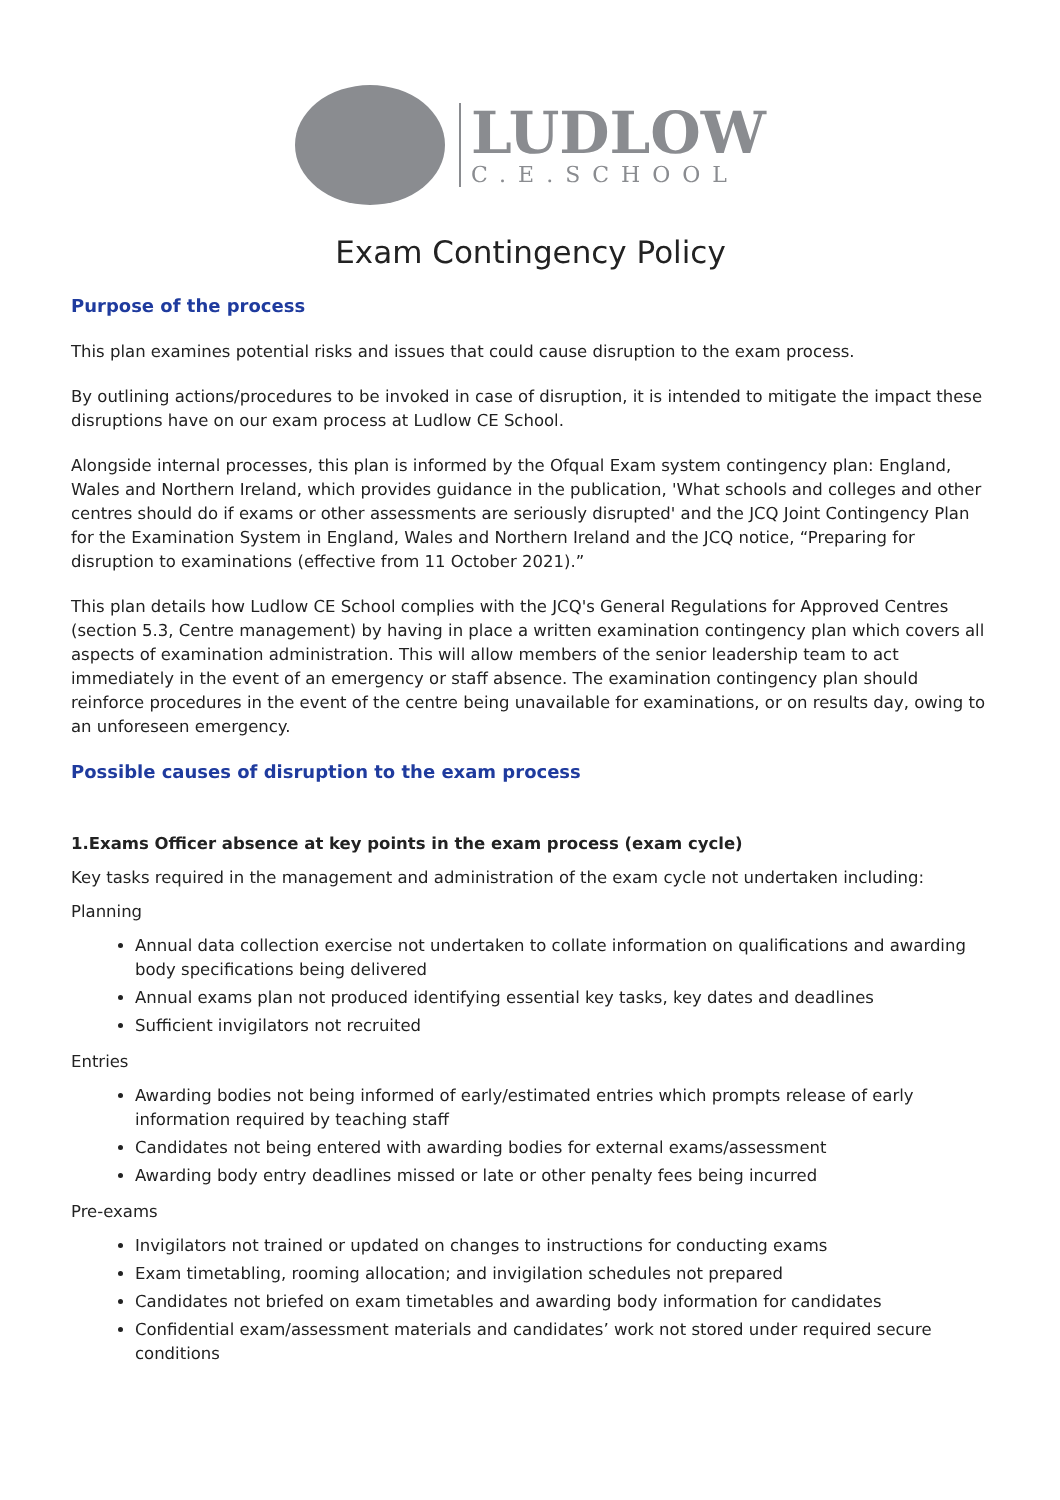LUDLOW
C.E.SCHOOL
Exam Contingency Policy
Purpose of the process
This plan examines potential risks and issues that could cause disruption to the exam process.
By outlining actions/procedures to be invoked in case of disruption, it is intended to mitigate the impact these disruptions have on our exam process at Ludlow CE School.
Alongside internal processes, this plan is informed by the Ofqual Exam system contingency plan: England, Wales and Northern Ireland, which provides guidance in the publication, 'What schools and colleges and other centres should do if exams or other assessments are seriously disrupted' and the JCQ Joint Contingency Plan for the Examination System in England, Wales and Northern Ireland and the JCQ notice, “Preparing for disruption to examinations (effective from 11 October 2021).”
This plan details how Ludlow CE School complies with the JCQ's General Regulations for Approved Centres (section 5.3, Centre management) by having in place a written examination contingency plan which covers all aspects of examination administration. This will allow members of the senior leadership team to act immediately in the event of an emergency or staff absence. The examination contingency plan should reinforce procedures in the event of the centre being unavailable for examinations, or on results day, owing to an unforeseen emergency.
Possible causes of disruption to the exam process
1.Exams Officer absence at key points in the exam process (exam cycle)
Key tasks required in the management and administration of the exam cycle not undertaken including:
Planning
Annual data collection exercise not undertaken to collate information on qualifications and awarding body specifications being delivered
Annual exams plan not produced identifying essential key tasks, key dates and deadlines
Sufficient invigilators not recruited
Entries
Awarding bodies not being informed of early/estimated entries which prompts release of early information required by teaching staff
Candidates not being entered with awarding bodies for external exams/assessment
Awarding body entry deadlines missed or late or other penalty fees being incurred
Pre-exams
Invigilators not trained or updated on changes to instructions for conducting exams
Exam timetabling, rooming allocation; and invigilation schedules not prepared
Candidates not briefed on exam timetables and awarding body information for candidates
Confidential exam/assessment materials and candidates’ work not stored under required secure conditions